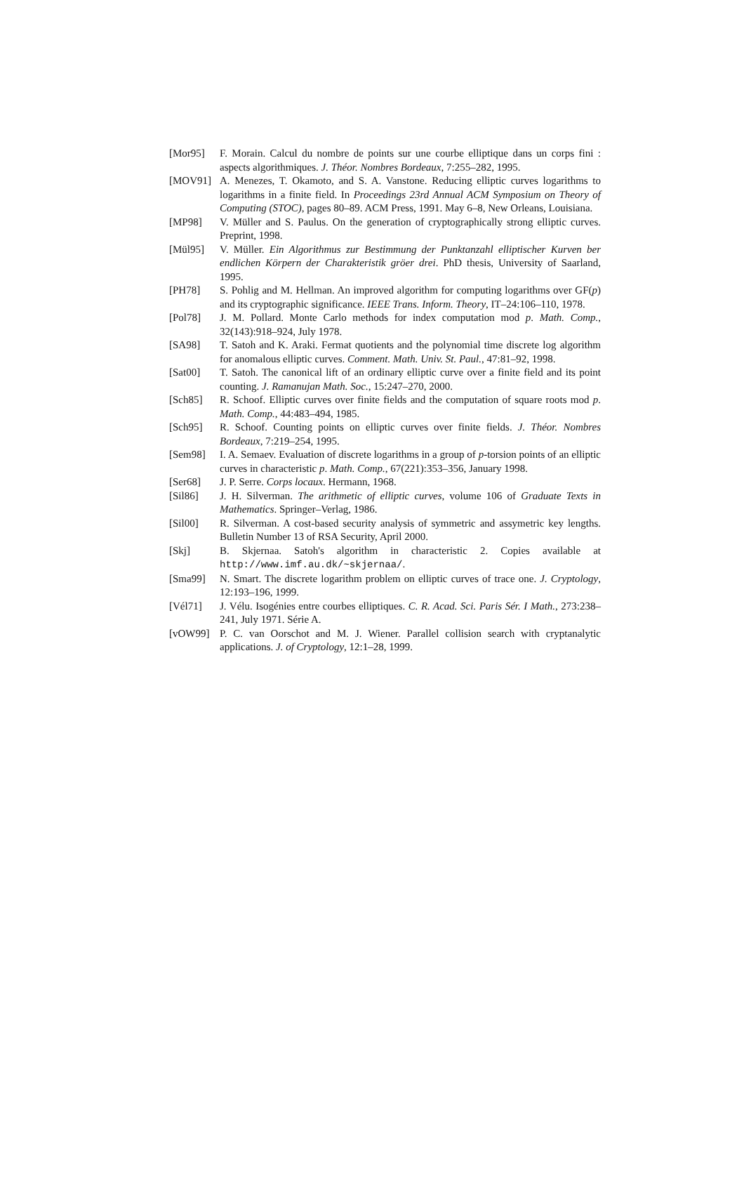[Mor95] F. Morain. Calcul du nombre de points sur une courbe elliptique dans un corps fini : aspects algorithmiques. J. Théor. Nombres Bordeaux, 7:255–282, 1995.
[MOV91] A. Menezes, T. Okamoto, and S. A. Vanstone. Reducing elliptic curves logarithms to logarithms in a finite field. In Proceedings 23rd Annual ACM Symposium on Theory of Computing (STOC), pages 80–89. ACM Press, 1991. May 6–8, New Orleans, Louisiana.
[MP98] V. Müller and S. Paulus. On the generation of cryptographically strong elliptic curves. Preprint, 1998.
[Mül95] V. Müller. Ein Algorithmus zur Bestimmung der Punktanzahl elliptischer Kurven ber endlichen Körpern der Charakteristik gröer drei. PhD thesis, University of Saarland, 1995.
[PH78] S. Pohlig and M. Hellman. An improved algorithm for computing logarithms over GF(p) and its cryptographic significance. IEEE Trans. Inform. Theory, IT–24:106–110, 1978.
[Pol78] J. M. Pollard. Monte Carlo methods for index computation mod p. Math. Comp., 32(143):918–924, July 1978.
[SA98] T. Satoh and K. Araki. Fermat quotients and the polynomial time discrete log algorithm for anomalous elliptic curves. Comment. Math. Univ. St. Paul., 47:81–92, 1998.
[Sat00] T. Satoh. The canonical lift of an ordinary elliptic curve over a finite field and its point counting. J. Ramanujan Math. Soc., 15:247–270, 2000.
[Sch85] R. Schoof. Elliptic curves over finite fields and the computation of square roots mod p. Math. Comp., 44:483–494, 1985.
[Sch95] R. Schoof. Counting points on elliptic curves over finite fields. J. Théor. Nombres Bordeaux, 7:219–254, 1995.
[Sem98] I. A. Semaev. Evaluation of discrete logarithms in a group of p-torsion points of an elliptic curves in characteristic p. Math. Comp., 67(221):353–356, January 1998.
[Ser68] J. P. Serre. Corps locaux. Hermann, 1968.
[Sil86] J. H. Silverman. The arithmetic of elliptic curves, volume 106 of Graduate Texts in Mathematics. Springer–Verlag, 1986.
[Sil00] R. Silverman. A cost-based security analysis of symmetric and assymetric key lengths. Bulletin Number 13 of RSA Security, April 2000.
[Skj] B. Skjernaa. Satoh's algorithm in characteristic 2. Copies available at http://www.imf.au.dk/~skjernaa/.
[Sma99] N. Smart. The discrete logarithm problem on elliptic curves of trace one. J. Cryptology, 12:193–196, 1999.
[Vél71] J. Vélu. Isogénies entre courbes elliptiques. C. R. Acad. Sci. Paris Sér. I Math., 273:238–241, July 1971. Série A.
[vOW99] P. C. van Oorschot and M. J. Wiener. Parallel collision search with cryptanalytic applications. J. of Cryptology, 12:1–28, 1999.